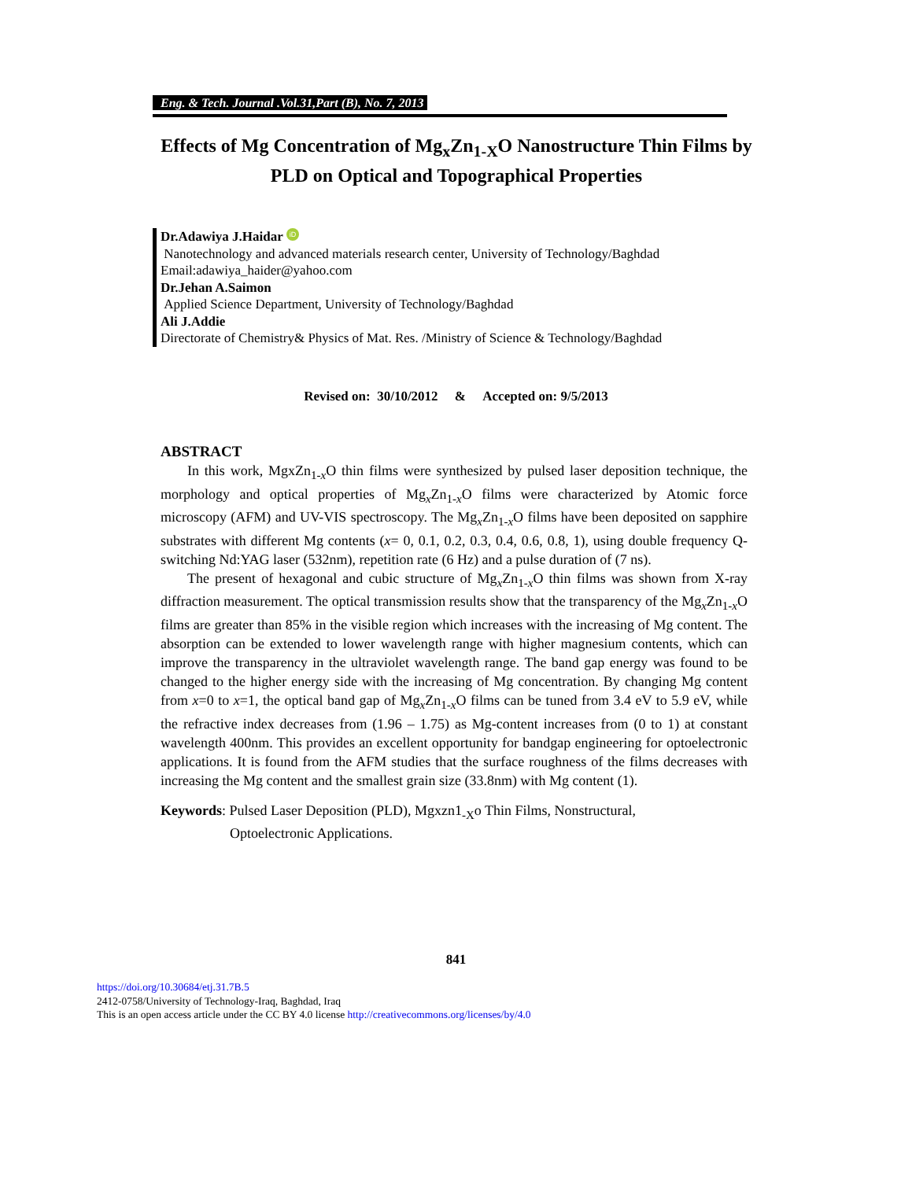Eng. & Tech. Journal .Vol.31,Part (B), No. 7, 2013
Effects of Mg Concentration of Mg<sub>x</sub>Zn<sub>1-X</sub>O Nanostructure Thin Films by PLD on Optical and Topographical Properties
Dr.Adawiya J.Haidar iD
Nanotechnology and advanced materials research center, University of Technology/Baghdad
Email:adawiya_haider@yahoo.com
Dr.Jehan A.Saimon
Applied Science Department, University of Technology/Baghdad
Ali J.Addie
Directorate of Chemistry& Physics of Mat. Res. /Ministry of Science & Technology/Baghdad
Revised on: 30/10/2012 & Accepted on: 9/5/2013
ABSTRACT
In this work, MgxZn<sub>1-x</sub>O thin films were synthesized by pulsed laser deposition technique, the morphology and optical properties of Mg<sub>x</sub>Zn<sub>1-x</sub>O films were characterized by Atomic force microscopy (AFM) and UV-VIS spectroscopy. The Mg<sub>x</sub>Zn<sub>1-x</sub>O films have been deposited on sapphire substrates with different Mg contents (x= 0, 0.1, 0.2, 0.3, 0.4, 0.6, 0.8, 1), using double frequency Q-switching Nd:YAG laser (532nm), repetition rate (6 Hz) and a pulse duration of (7 ns).
The present of hexagonal and cubic structure of Mg<sub>x</sub>Zn<sub>1-x</sub>O thin films was shown from X-ray diffraction measurement. The optical transmission results show that the transparency of the Mg<sub>x</sub>Zn<sub>1-x</sub>O films are greater than 85% in the visible region which increases with the increasing of Mg content. The absorption can be extended to lower wavelength range with higher magnesium contents, which can improve the transparency in the ultraviolet wavelength range. The band gap energy was found to be changed to the higher energy side with the increasing of Mg concentration. By changing Mg content from x=0 to x=1, the optical band gap of Mg<sub>x</sub>Zn<sub>1-x</sub>O films can be tuned from 3.4 eV to 5.9 eV, while the refractive index decreases from (1.96 – 1.75) as Mg-content increases from (0 to 1) at constant wavelength 400nm. This provides an excellent opportunity for bandgap engineering for optoelectronic applications. It is found from the AFM studies that the surface roughness of the films decreases with increasing the Mg content and the smallest grain size (33.8nm) with Mg content (1).
Keywords: Pulsed Laser Deposition (PLD), Mgxzn1<sub>-X</sub>o Thin Films, Nonstructural,
Optoelectronic Applications.
841
https://doi.org/10.30684/etj.31.7B.5
2412-0758/University of Technology-Iraq, Baghdad, Iraq
This is an open access article under the CC BY 4.0 license http://creativecommons.org/licenses/by/4.0